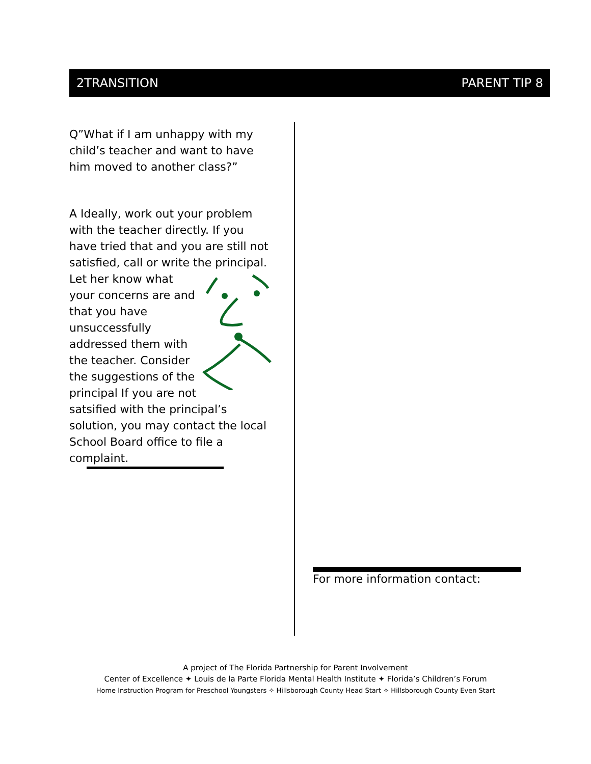2TRANSITION PARENT TIP 8
Q”What if I am unhappy with my child’s teacher and want to have him moved to another class?”
A Ideally, work out your problem with the teacher directly. If you have tried that and you are still not satisfied, call or write the principal. Let her know what your concerns are and that you have unsuccessfully addressed them with the teacher. Consider the suggestions of the principal If you are not satsified with the principal’s solution, you may contact the local School Board office to file a complaint.
For more information contact:
A project of The Florida Partnership for Parent Involvement
Center of Excellence ✦ Louis de la Parte Florida Mental Health Institute ✦ Florida’s Children’s Forum
Home Instruction Program for Preschool Youngsters ✧ Hillsborough County Head Start ✧ Hillsborough County Even Start